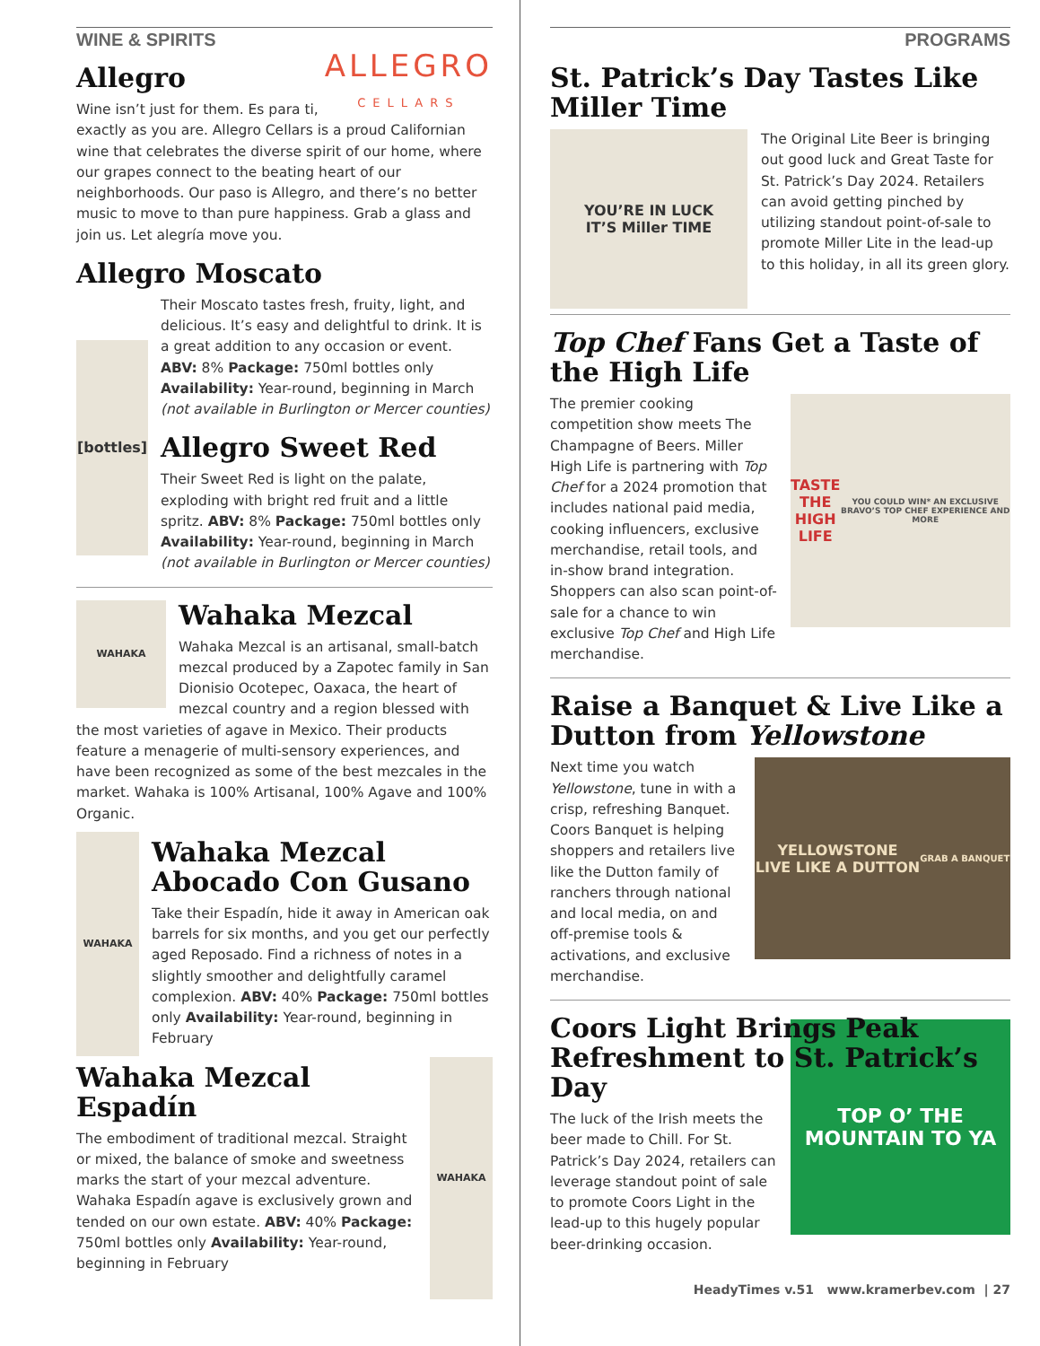WINE & SPIRITS
ALLEGRO
CELLARS
Allegro
Wine isn’t just for them. Es para ti, exactly as you are. Allegro Cellars is a proud Californian wine that celebrates the diverse spirit of our home, where our grapes connect to the beating heart of our neighborhoods. Our paso is Allegro, and there’s no better music to move to than pure happiness. Grab a glass and join us. Let alegría move you.
Allegro Moscato
[bottles]
Their Moscato tastes fresh, fruity, light, and delicious. It’s easy and delightful to drink. It is a great addition to any occasion or event. ABV: 8% Package: 750ml bottles only Availability: Year-round, beginning in March (not available in Burlington or Mercer counties)
Allegro Sweet Red
Their Sweet Red is light on the palate, exploding with bright red fruit and a little spritz. ABV: 8% Package: 750ml bottles only Availability: Year-round, beginning in March (not available in Burlington or Mercer counties)
WAHAKA
Wahaka Mezcal
Wahaka Mezcal is an artisanal, small-batch mezcal produced by a Zapotec family in San Dionisio Ocotepec, Oaxaca, the heart of mezcal country and a region blessed with the most varieties of agave in Mexico. Their products feature a menagerie of multi-sensory experiences, and have been recognized as some of the best mezcales in the market. Wahaka is 100% Artisanal, 100% Agave and 100% Organic.
WAHAKA
Wahaka Mezcal Abocado Con Gusano
Take their Espadín, hide it away in American oak barrels for six months, and you get our perfectly aged Reposado. Find a richness of notes in a slightly smoother and delightfully caramel complexion. ABV: 40% Package: 750ml bottles only Availability: Year-round, beginning in February
WAHAKA
Wahaka Mezcal Espadín
The embodiment of traditional mezcal. Straight or mixed, the balance of smoke and sweetness marks the start of your mezcal adventure. Wahaka Espadín agave is exclusively grown and tended on our own estate. ABV: 40% Package: 750ml bottles only Availability: Year-round, beginning in February
PROGRAMS
St. Patrick’s Day Tastes Like Miller Time
YOU’RE IN LUCK
IT’S Miller TIME
The Original Lite Beer is bringing out good luck and Great Taste for St. Patrick’s Day 2024. Retailers can avoid getting pinched by utilizing standout point-of-sale to promote Miller Lite in the lead-up to this holiday, in all its green glory.
Top Chef Fans Get a Taste of the High Life
TASTE THE
HIGH LIFE
YOU COULD WIN* AN EXCLUSIVE BRAVO’S TOP CHEF EXPERIENCE AND MORE
The premier cooking competition show meets The Champagne of Beers. Miller High Life is partnering with Top Chef for a 2024 promotion that includes national paid media, cooking influencers, exclusive merchandise, retail tools, and in-show brand integration. Shoppers can also scan point-of-sale for a chance to win exclusive Top Chef and High Life merchandise.
Raise a Banquet & Live Like a Dutton from Yellowstone
YELLOWSTONE
LIVE LIKE A DUTTON
GRAB A BANQUET
Next time you watch Yellowstone, tune in with a crisp, refreshing Banquet. Coors Banquet is helping shoppers and retailers live like the Dutton family of ranchers through national and local media, on and off-premise tools & activations, and exclusive merchandise.
Coors Light Brings Peak Refreshment to St. Patrick’s Day
TOP O’ THE MOUNTAIN TO YA
The luck of the Irish meets the beer made to Chill. For St. Patrick’s Day 2024, retailers can leverage standout point of sale to promote Coors Light in the lead-up to this hugely popular beer-drinking occasion.
HeadyTimes v.51 www.kramerbev.com | 27